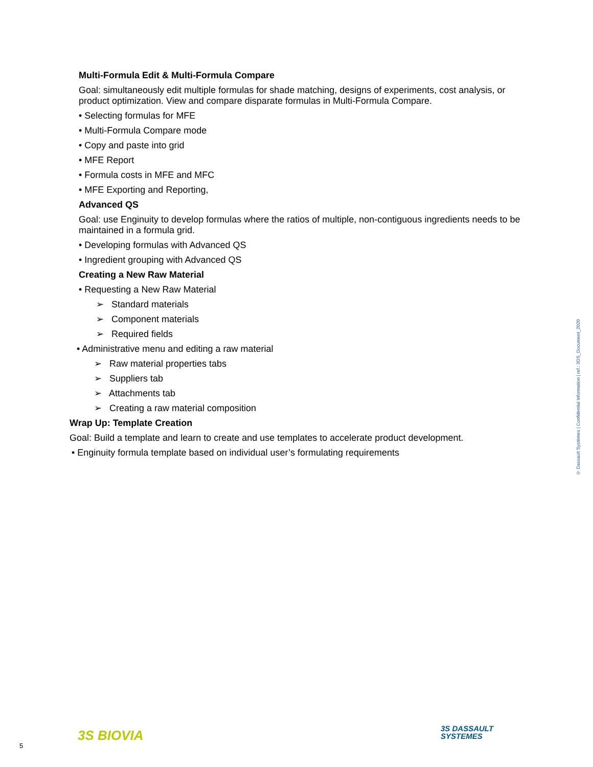Multi-Formula Edit & Multi-Formula Compare
Goal: simultaneously edit multiple formulas for shade matching, designs of experiments, cost analysis, or product optimization. View and compare disparate formulas in Multi-Formula Compare.
• Selecting formulas for MFE
• Multi-Formula Compare mode
• Copy and paste into grid
• MFE Report
• Formula costs in MFE and MFC
• MFE Exporting and Reporting,
Advanced QS
Goal: use Enginuity to develop formulas where the ratios of multiple, non-contiguous ingredients needs to be maintained in a formula grid.
• Developing formulas with Advanced QS
• Ingredient grouping with Advanced QS
Creating a New Raw Material
• Requesting a New Raw Material
➢ Standard materials
➢ Component materials
➢ Required fields
• Administrative menu and editing a raw material
➢ Raw material properties tabs
➢ Suppliers tab
➢ Attachments tab
➢ Creating a raw material composition
Wrap Up: Template Creation
Goal: Build a template and learn to create and use templates to accelerate product development.
• Enginuity formula template based on individual user’s formulating requirements
© Dassault Systèmes | Confidential Information | ref.: 3DS_Document_2020
5
3S BIOVIA
3S DASSAULT
SYSTEMES